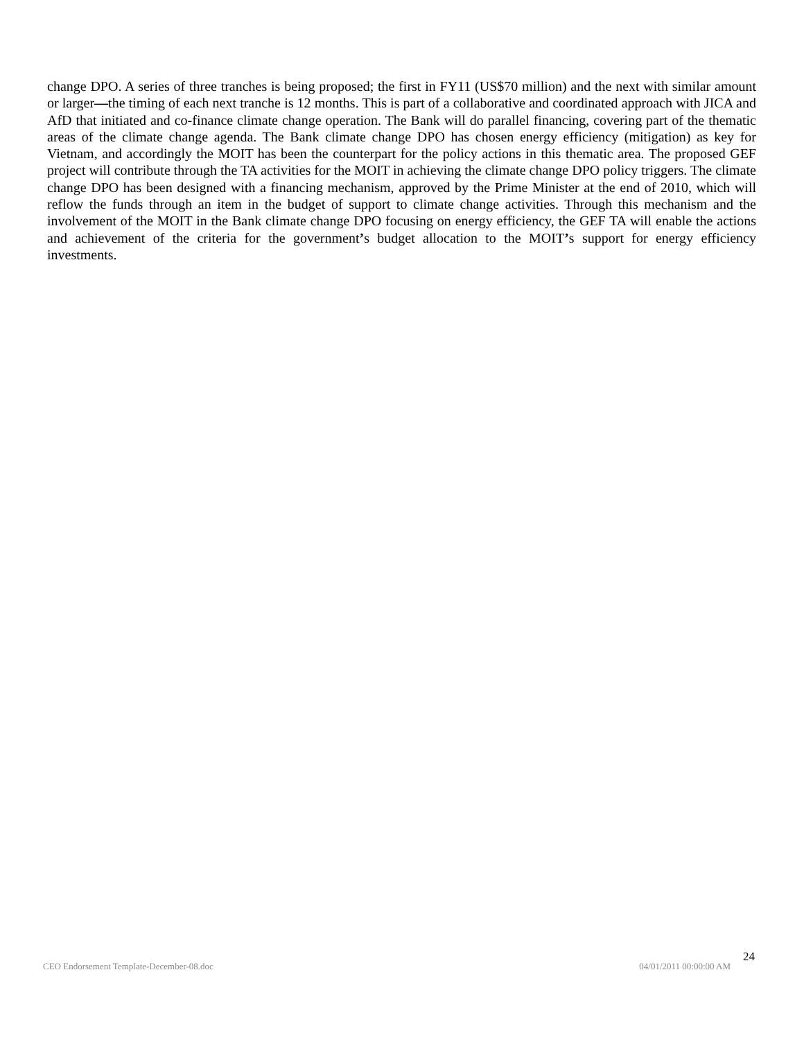change DPO. A series of three tranches is being proposed; the first in FY11 (US$70 million) and the next with similar amount or larger—the timing of each next tranche is 12 months. This is part of a collaborative and coordinated approach with JICA and AfD that initiated and co-finance climate change operation. The Bank will do parallel financing, covering part of the thematic areas of the climate change agenda. The Bank climate change DPO has chosen energy efficiency (mitigation) as key for Vietnam, and accordingly the MOIT has been the counterpart for the policy actions in this thematic area. The proposed GEF project will contribute through the TA activities for the MOIT in achieving the climate change DPO policy triggers. The climate change DPO has been designed with a financing mechanism, approved by the Prime Minister at the end of 2010, which will reflow the funds through an item in the budget of support to climate change activities. Through this mechanism and the involvement of the MOIT in the Bank climate change DPO focusing on energy efficiency, the GEF TA will enable the actions and achievement of the criteria for the government’s budget allocation to the MOIT’s support for energy efficiency investments.
24
CEO Endorsement Template-December-08.doc 04/01/2011 00:00:00 AM